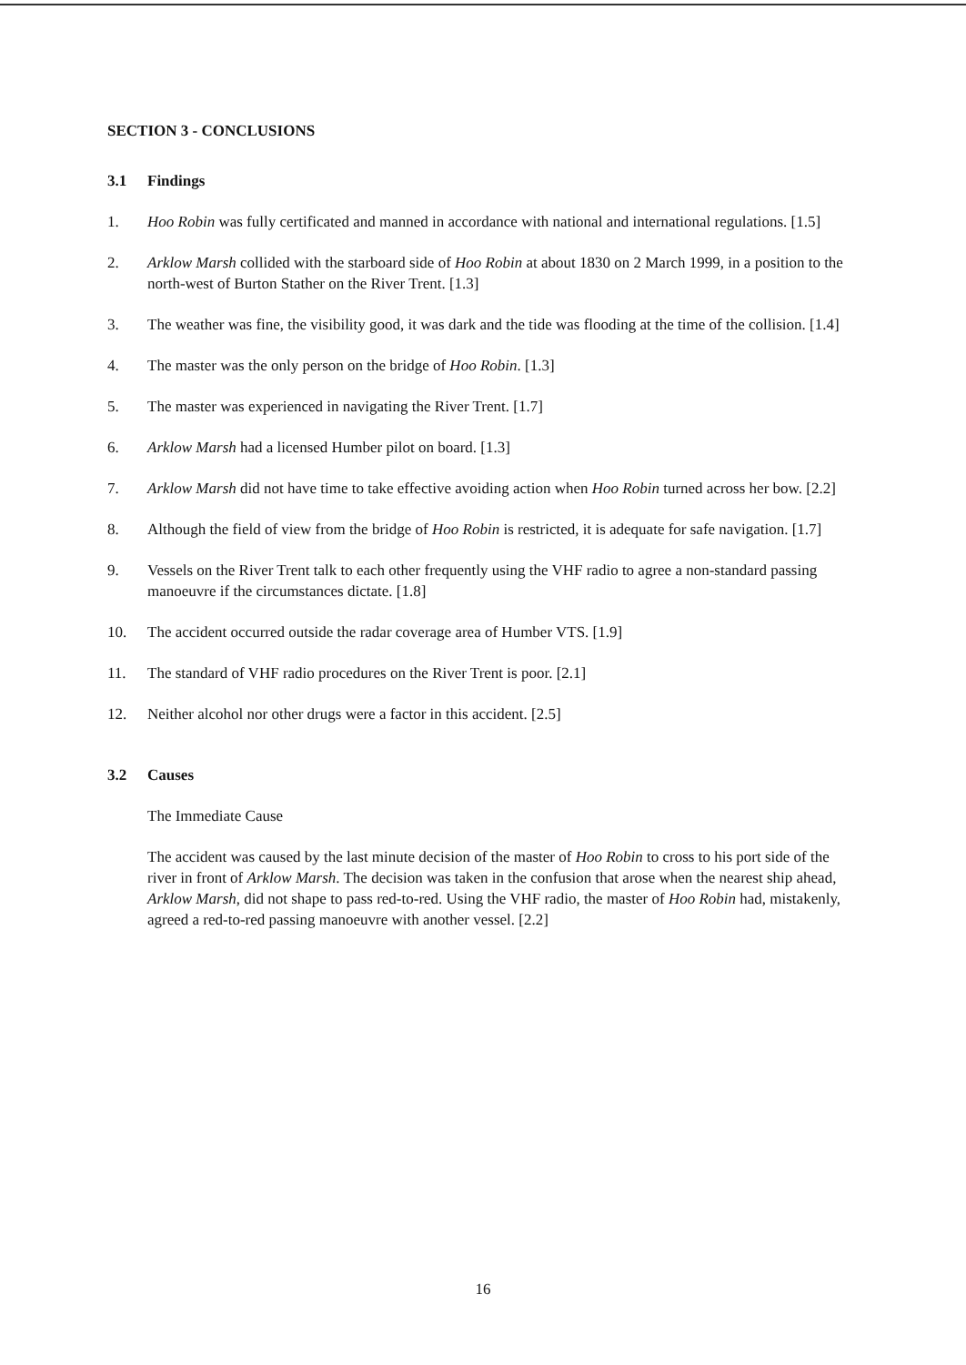SECTION 3 - CONCLUSIONS
3.1 Findings
1. Hoo Robin was fully certificated and manned in accordance with national and international regulations. [1.5]
2. Arklow Marsh collided with the starboard side of Hoo Robin at about 1830 on 2 March 1999, in a position to the north-west of Burton Stather on the River Trent. [1.3]
3. The weather was fine, the visibility good, it was dark and the tide was flooding at the time of the collision. [1.4]
4. The master was the only person on the bridge of Hoo Robin. [1.3]
5. The master was experienced in navigating the River Trent. [1.7]
6. Arklow Marsh had a licensed Humber pilot on board. [1.3]
7. Arklow Marsh did not have time to take effective avoiding action when Hoo Robin turned across her bow. [2.2]
8. Although the field of view from the bridge of Hoo Robin is restricted, it is adequate for safe navigation. [1.7]
9. Vessels on the River Trent talk to each other frequently using the VHF radio to agree a non-standard passing manoeuvre if the circumstances dictate. [1.8]
10. The accident occurred outside the radar coverage area of Humber VTS. [1.9]
11. The standard of VHF radio procedures on the River Trent is poor. [2.1]
12. Neither alcohol nor other drugs were a factor in this accident. [2.5]
3.2 Causes
The Immediate Cause
The accident was caused by the last minute decision of the master of Hoo Robin to cross to his port side of the river in front of Arklow Marsh. The decision was taken in the confusion that arose when the nearest ship ahead, Arklow Marsh, did not shape to pass red-to-red. Using the VHF radio, the master of Hoo Robin had, mistakenly, agreed a red-to-red passing manoeuvre with another vessel. [2.2]
16